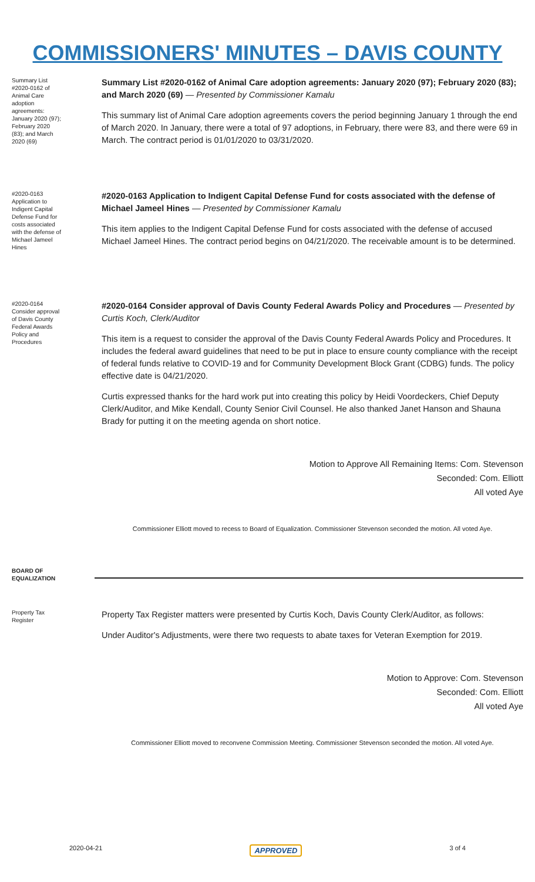COMMISSIONERS' MINUTES – DAVIS COUNTY
Summary List #2020-0162 of Animal Care adoption agreements: January 2020 (97); February 2020 (83); and March 2020 (69)
Summary List #2020-0162 of Animal Care adoption agreements: January 2020 (97); February 2020 (83); and March 2020 (69) — Presented by Commissioner Kamalu
This summary list of Animal Care adoption agreements covers the period beginning January 1 through the end of March 2020. In January, there were a total of 97 adoptions, in February, there were 83, and there were 69 in March. The contract period is 01/01/2020 to 03/31/2020.
#2020-0163 Application to Indigent Capital Defense Fund for costs associated with the defense of Michael Jameel Hines
#2020-0163 Application to Indigent Capital Defense Fund for costs associated with the defense of Michael Jameel Hines — Presented by Commissioner Kamalu
This item applies to the Indigent Capital Defense Fund for costs associated with the defense of accused Michael Jameel Hines. The contract period begins on 04/21/2020. The receivable amount is to be determined.
#2020-0164 Consider approval of Davis County Federal Awards Policy and Procedures
#2020-0164 Consider approval of Davis County Federal Awards Policy and Procedures — Presented by Curtis Koch, Clerk/Auditor
This item is a request to consider the approval of the Davis County Federal Awards Policy and Procedures. It includes the federal award guidelines that need to be put in place to ensure county compliance with the receipt of federal funds relative to COVID-19 and for Community Development Block Grant (CDBG) funds. The policy effective date is 04/21/2020.
Curtis expressed thanks for the hard work put into creating this policy by Heidi Voordeckers, Chief Deputy Clerk/Auditor, and Mike Kendall, County Senior Civil Counsel. He also thanked Janet Hanson and Shauna Brady for putting it on the meeting agenda on short notice.
Motion to Approve All Remaining Items: Com. Stevenson
Seconded: Com. Elliott
All voted Aye
Commissioner Elliott moved to recess to Board of Equalization. Commissioner Stevenson seconded the motion. All voted Aye.
BOARD OF EQUALIZATION
Property Tax Register
Property Tax Register matters were presented by Curtis Koch, Davis County Clerk/Auditor, as follows:
Under Auditor's Adjustments, were there two requests to abate taxes for Veteran Exemption for 2019.
Motion to Approve: Com. Stevenson
Seconded: Com. Elliott
All voted Aye
Commissioner Elliott moved to reconvene Commission Meeting. Commissioner Stevenson seconded the motion. All voted Aye.
2020-04-21 APPROVED 3 of 4